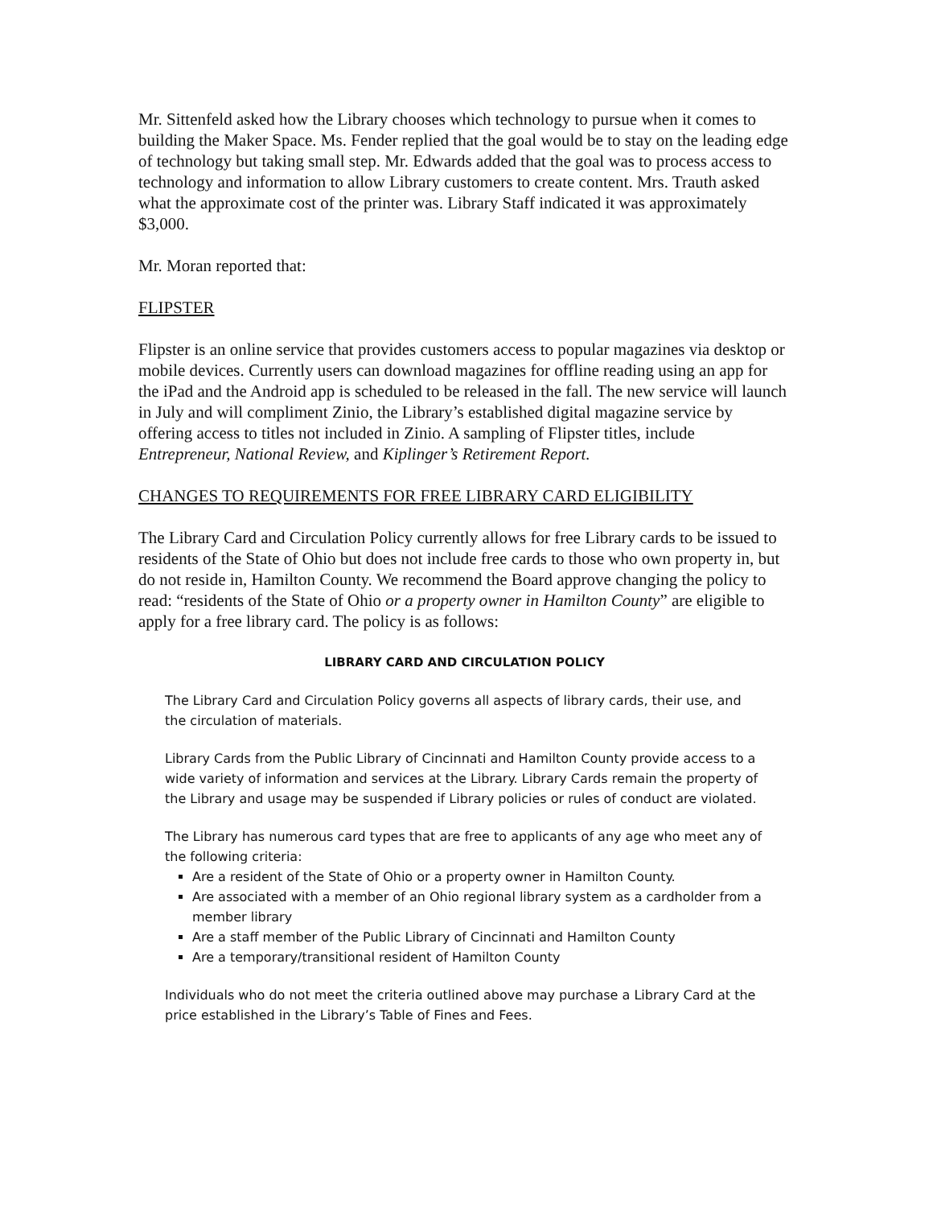Mr. Sittenfeld asked how the Library chooses which technology to pursue when it comes to building the Maker Space. Ms. Fender replied that the goal would be to stay on the leading edge of technology but taking small step. Mr. Edwards added that the goal was to process access to technology and information to allow Library customers to create content. Mrs. Trauth asked what the approximate cost of the printer was. Library Staff indicated it was approximately $3,000.
Mr. Moran reported that:
FLIPSTER
Flipster is an online service that provides customers access to popular magazines via desktop or mobile devices. Currently users can download magazines for offline reading using an app for the iPad and the Android app is scheduled to be released in the fall. The new service will launch in July and will compliment Zinio, the Library’s established digital magazine service by offering access to titles not included in Zinio. A sampling of Flipster titles, include Entrepreneur, National Review, and Kiplinger’s Retirement Report.
CHANGES TO REQUIREMENTS FOR FREE LIBRARY CARD ELIGIBILITY
The Library Card and Circulation Policy currently allows for free Library cards to be issued to residents of the State of Ohio but does not include free cards to those who own property in, but do not reside in, Hamilton County. We recommend the Board approve changing the policy to read: “residents of the State of Ohio or a property owner in Hamilton County” are eligible to apply for a free library card. The policy is as follows:
LIBRARY CARD AND CIRCULATION POLICY
The Library Card and Circulation Policy governs all aspects of library cards, their use, and the circulation of materials.
Library Cards from the Public Library of Cincinnati and Hamilton County provide access to a wide variety of information and services at the Library. Library Cards remain the property of the Library and usage may be suspended if Library policies or rules of conduct are violated.
The Library has numerous card types that are free to applicants of any age who meet any of the following criteria:
Are a resident of the State of Ohio or a property owner in Hamilton County.
Are associated with a member of an Ohio regional library system as a cardholder from a member library
Are a staff member of the Public Library of Cincinnati and Hamilton County
Are a temporary/transitional resident of Hamilton County
Individuals who do not meet the criteria outlined above may purchase a Library Card at the price established in the Library’s Table of Fines and Fees.